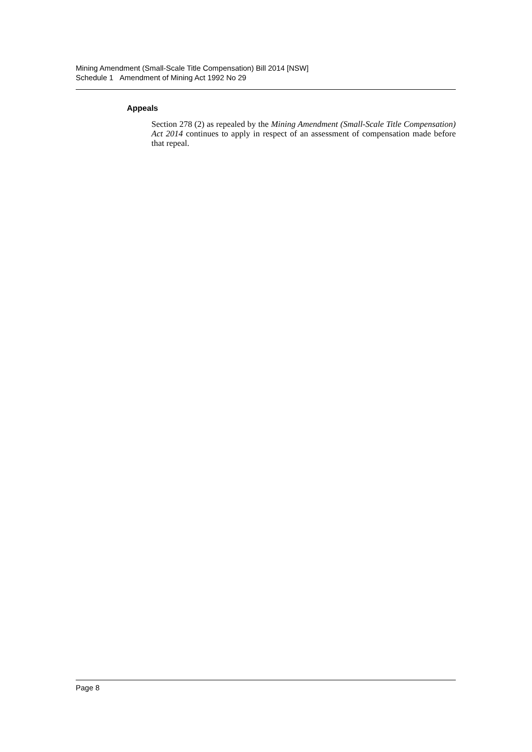Mining Amendment (Small-Scale Title Compensation) Bill 2014 [NSW]
Schedule 1 Amendment of Mining Act 1992 No 29
Appeals
Section 278 (2) as repealed by the Mining Amendment (Small-Scale Title Compensation) Act 2014 continues to apply in respect of an assessment of compensation made before that repeal.
Page 8